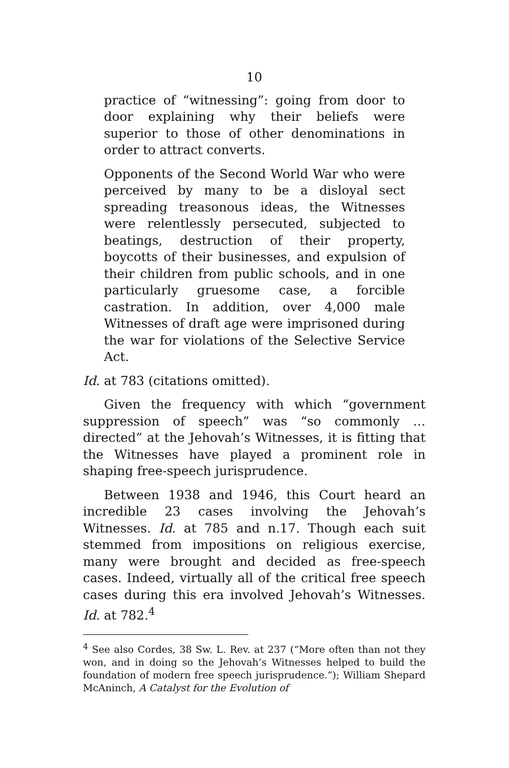10
practice of “witnessing”: going from door to door explaining why their beliefs were superior to those of other denominations in order to attract converts.
Opponents of the Second World War who were perceived by many to be a disloyal sect spreading treasonous ideas, the Witnesses were relentlessly persecuted, subjected to beatings, destruction of their property, boycotts of their businesses, and expulsion of their children from public schools, and in one particularly gruesome case, a forcible castration. In addition, over 4,000 male Witnesses of draft age were imprisoned during the war for violations of the Selective Service Act.
Id. at 783 (citations omitted).
Given the frequency with which “government suppression of speech” was “so commonly … directed” at the Jehovah’s Witnesses, it is fitting that the Witnesses have played a prominent role in shaping free-speech jurisprudence.
Between 1938 and 1946, this Court heard an incredible 23 cases involving the Jehovah’s Witnesses. Id. at 785 and n.17. Though each suit stemmed from impositions on religious exercise, many were brought and decided as free-speech cases. Indeed, virtually all of the critical free speech cases during this era involved Jehovah’s Witnesses. Id. at 782.<sup>4</sup>
<sup>4</sup> See also Cordes, 38 Sw. L. Rev. at 237 (“More often than not they won, and in doing so the Jehovah’s Witnesses helped to build the foundation of modern free speech jurisprudence.”); William Shepard McAninch, A Catalyst for the Evolution of